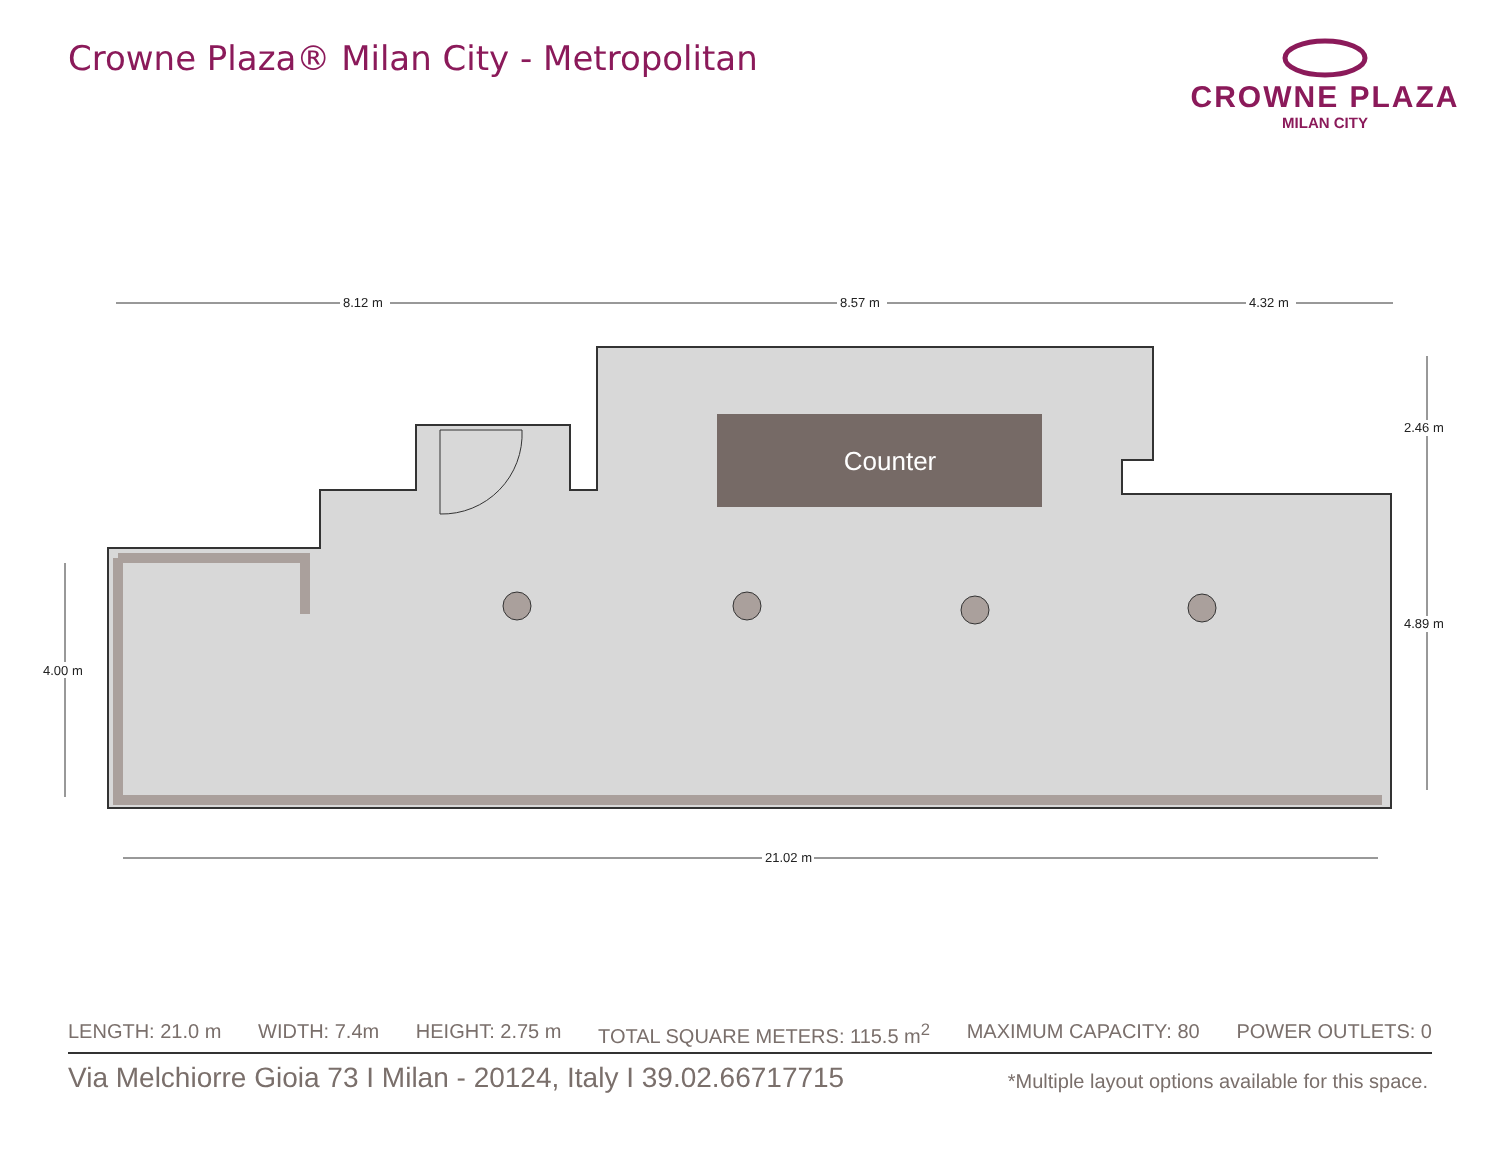Crowne Plaza® Milan City - Metropolitan
CROWNE PLAZA
MILAN CITY
Counter
8.12 m
8.57 m
4.32 m
21.02 m
4.00 m
2.46 m
4.89 m
LENGTH: 21.0 m WIDTH: 7.4m HEIGHT: 2.75 m TOTAL SQUARE METERS: 115.5 m<sup>2</sup> MAXIMUM CAPACITY: 80 POWER OUTLETS: 0
Via Melchiorre Gioia 73 I Milan - 20124, Italy I 39.02.66717715 *Multiple layout options available for this space.